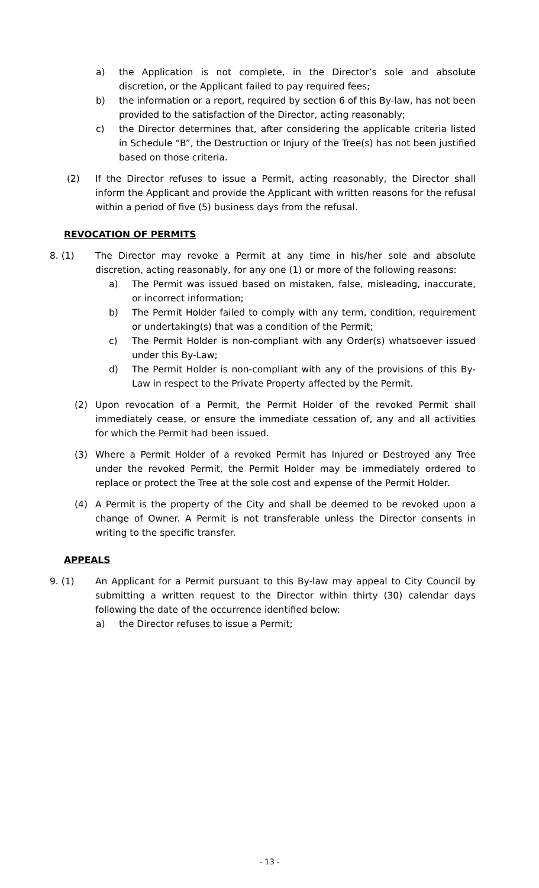a) the Application is not complete, in the Director’s sole and absolute discretion, or the Applicant failed to pay required fees;
b) the information or a report, required by section 6 of this By-law, has not been provided to the satisfaction of the Director, acting reasonably;
c) the Director determines that, after considering the applicable criteria listed in Schedule “B”, the Destruction or Injury of the Tree(s) has not been justified based on those criteria.
(2) If the Director refuses to issue a Permit, acting reasonably, the Director shall inform the Applicant and provide the Applicant with written reasons for the refusal within a period of five (5) business days from the refusal.
REVOCATION OF PERMITS
8. (1) The Director may revoke a Permit at any time in his/her sole and absolute discretion, acting reasonably, for any one (1) or more of the following reasons:
a) The Permit was issued based on mistaken, false, misleading, inaccurate, or incorrect information;
b) The Permit Holder failed to comply with any term, condition, requirement or undertaking(s) that was a condition of the Permit;
c) The Permit Holder is non-compliant with any Order(s) whatsoever issued under this By-Law;
d) The Permit Holder is non-compliant with any of the provisions of this By-Law in respect to the Private Property affected by the Permit.
(2) Upon revocation of a Permit, the Permit Holder of the revoked Permit shall immediately cease, or ensure the immediate cessation of, any and all activities for which the Permit had been issued.
(3) Where a Permit Holder of a revoked Permit has Injured or Destroyed any Tree under the revoked Permit, the Permit Holder may be immediately ordered to replace or protect the Tree at the sole cost and expense of the Permit Holder.
(4) A Permit is the property of the City and shall be deemed to be revoked upon a change of Owner. A Permit is not transferable unless the Director consents in writing to the specific transfer.
APPEALS
9. (1) An Applicant for a Permit pursuant to this By-law may appeal to City Council by submitting a written request to the Director within thirty (30) calendar days following the date of the occurrence identified below:
a) the Director refuses to issue a Permit;
- 13 -